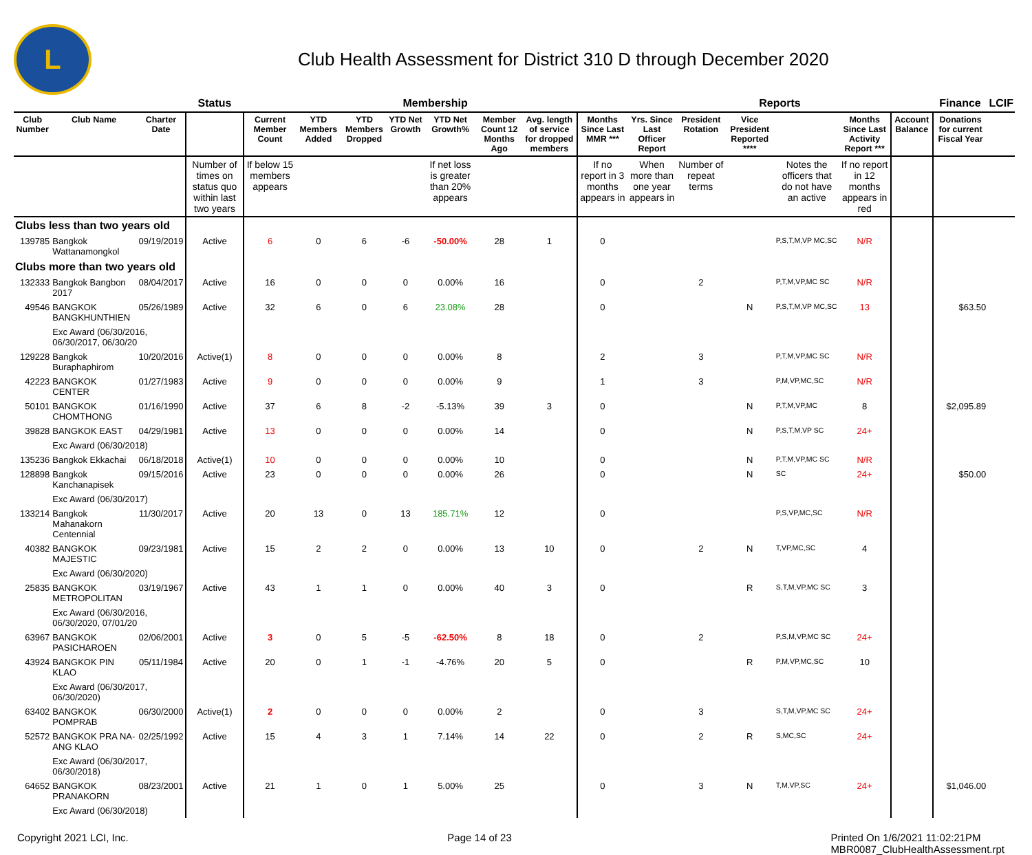L
Club Health Assessment for District 310 D through December 2020
| | | | Status | Membership | | | | | | | | Reports | | | | | | Finance | LCIF |
| Club Number | Club Name | Charter Date | | Current Member Count | YTD Members Added | YTD Members Dropped | YTD Net Growth | YTD Net Growth% | Member Count 12 Months Ago | Avg. length of service for dropped members | Months Since Last MMR *** | Yrs. Since Last Officer Report | President Rotation | Vice President Reported **** | | Months Since Last Activity Report *** | Account Balance | Donations for current Fiscal Year | |
| | | | Number of times on status quo within last two years | If below 15 members appears | | | | If net loss is greater than 20% appears | | | If no report in 3 months appears in | When more than one year appears in | Number of repeat terms | | Notes the officers that do not have an active | If no report in 12 months appears in red | | | |
| Clubs less than two years old | | | | | | | | | | | | | | | | | | | |
| 139785 | Bangkok Wattanamongkol | 09/19/2019 | Active | 6 | 0 | 6 | -6 | -50.00% | 28 | 1 | 0 | | | | P,S,T,M,VP MC,SC | N/R | | | |
| Clubs more than two years old | | | | | | | | | | | | | | | | | | | |
| 132333 | Bangkok Bangbon 2017 | 08/04/2017 | Active | 16 | 0 | 0 | 0 | 0.00% | 16 | | 0 | | 2 | | P,T,M,VP,MC SC | N/R | | | |
| 49546 | BANGKOK BANGKHUNTHIEN | 05/26/1989 | Active | 32 | 6 | 0 | 6 | 23.08% | 28 | | 0 | | | N | P,S,T,M,VP MC,SC | 13 | | $63.50 | |
| | Exc Award (06/30/2016, 06/30/2017, 06/30/20 | | | | | | | | | | | | | | | | | | |
| 129228 | Bangkok Buraphaphirom | 10/20/2016 | Active(1) | 8 | 0 | 0 | 0 | 0.00% | 8 | | 2 | | 3 | | P,T,M,VP,MC SC | N/R | | | |
| 42223 | BANGKOK CENTER | 01/27/1983 | Active | 9 | 0 | 0 | 0 | 0.00% | 9 | | 1 | | 3 | | P,M,VP,MC,SC | N/R | | | |
| 50101 | BANGKOK CHOMTHONG | 01/16/1990 | Active | 37 | 6 | 8 | -2 | -5.13% | 39 | 3 | 0 | | | N | P,T,M,VP,MC | 8 | | $2,095.89 | |
| 39828 | BANGKOK EAST | 04/29/1981 | Active | 13 | 0 | 0 | 0 | 0.00% | 14 | | 0 | | | N | P,S,T,M,VP SC | 24+ | | | |
| | Exc Award (06/30/2018) | | | | | | | | | | | | | | | | | | |
| 135236 | Bangkok Ekkachai | 06/18/2018 | Active(1) | 10 | 0 | 0 | 0 | 0.00% | 10 | | 0 | | | N | P,T,M,VP,MC SC | N/R | | | |
| 128898 | Bangkok Kanchanapisek | 09/15/2016 | Active | 23 | 0 | 0 | 0 | 0.00% | 26 | | 0 | | | N | SC | 24+ | | $50.00 | |
| | Exc Award (06/30/2017) | | | | | | | | | | | | | | | | | | |
| 133214 | Bangkok Mahanakorn Centennial | 11/30/2017 | Active | 20 | 13 | 0 | 13 | 185.71% | 12 | | 0 | | | | P,S,VP,MC,SC | N/R | | | |
| 40382 | BANGKOK MAJESTIC | 09/23/1981 | Active | 15 | 2 | 2 | 0 | 0.00% | 13 | 10 | 0 | | 2 | N | T,VP,MC,SC | 4 | | | |
| | Exc Award (06/30/2020) | | | | | | | | | | | | | | | | | | |
| 25835 | BANGKOK METROPOLITAN | 03/19/1967 | Active | 43 | 1 | 1 | 0 | 0.00% | 40 | 3 | 0 | | | R | S,T,M,VP,MC SC | 3 | | | |
| | Exc Award (06/30/2016, 06/30/2020, 07/01/20 | | | | | | | | | | | | | | | | | | |
| 63967 | BANGKOK PASICHAROEN | 02/06/2001 | Active | 3 | 0 | 5 | -5 | -62.50% | 8 | 18 | 0 | | 2 | | P,S,M,VP,MC SC | 24+ | | | |
| 43924 | BANGKOK PIN KLAO | 05/11/1984 | Active | 20 | 0 | 1 | -1 | -4.76% | 20 | 5 | 0 | | | R | P,M,VP,MC,SC | 10 | | | |
| | Exc Award (06/30/2017, 06/30/2020) | | | | | | | | | | | | | | | | | | |
| 63402 | BANGKOK POMPRAB | 06/30/2000 | Active(1) | 2 | 0 | 0 | 0 | 0.00% | 2 | | 0 | | 3 | | S,T,M,VP,MC SC | 24+ | | | |
| 52572 | BANGKOK PRA NA-ANG KLAO | 02/25/1992 | Active | 15 | 4 | 3 | 1 | 7.14% | 14 | 22 | 0 | | 2 | R | S,MC,SC | 24+ | | | |
| | Exc Award (06/30/2017, 06/30/2018) | | | | | | | | | | | | | | | | | | |
| 64652 | BANGKOK PRANAKORN | 08/23/2001 | Active | 21 | 1 | 0 | 1 | 5.00% | 25 | | 0 | | 3 | N | T,M,VP,SC | 24+ | | $1,046.00 | |
| | Exc Award (06/30/2018) | | | | | | | | | | | | | | | | | | |
Copyright 2021 LCI, Inc. Page 14 of 23 Printed On 1/6/2021 11:02:21PM
MBR0087_ClubHealthAssessment.rpt